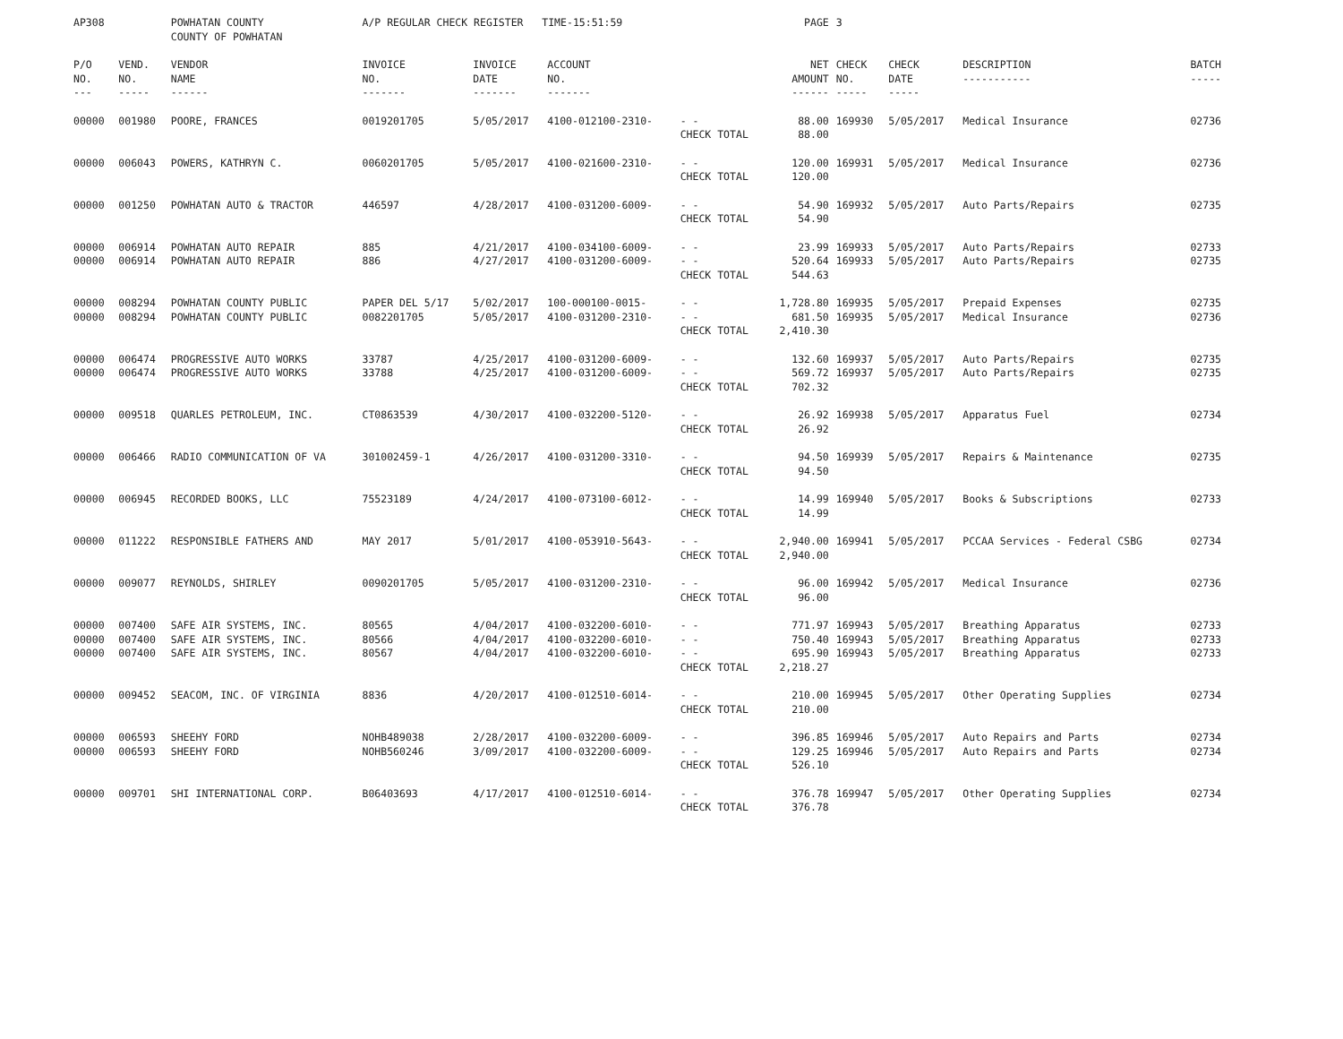| AP308 | | POWHATAN COUNTY COUNTY OF POWHATAN | A/P REGULAR CHECK REGISTER TIME-15:51:59 | | | | PAGE | 3 | | | |
| P/O NO. --- | VEND. NO. ----- | VENDOR NAME ------ | INVOICE NO. ------- | INVOICE DATE ------- | ACCOUNT NO. ------- | | NET AMOUNT ------ | CHECK NO. ----- | CHECK DATE ----- | DESCRIPTION ----------- | BATCH ----- |
| 00000 | 001980 | POORE, FRANCES | 0019201705 | 5/05/2017 | 4100-012100-2310- | - - CHECK TOTAL | 88.00 88.00 | 169930 | 5/05/2017 | Medical Insurance | 02736 |
| 00000 | 006043 | POWERS, KATHRYN C. | 0060201705 | 5/05/2017 | 4100-021600-2310- | - - CHECK TOTAL | 120.00 120.00 | 169931 | 5/05/2017 | Medical Insurance | 02736 |
| 00000 | 001250 | POWHATAN AUTO & TRACTOR | 446597 | 4/28/2017 | 4100-031200-6009- | - - CHECK TOTAL | 54.90 54.90 | 169932 | 5/05/2017 | Auto Parts/Repairs | 02735 |
| 00000 00000 | 006914 006914 | POWHATAN AUTO REPAIR POWHATAN AUTO REPAIR | 885 886 | 4/21/2017 4/27/2017 | 4100-034100-6009- 4100-031200-6009- | - - - - CHECK TOTAL | 23.99 520.64 544.63 | 169933 169933 | 5/05/2017 5/05/2017 | Auto Parts/Repairs Auto Parts/Repairs | 02733 02735 |
| 00000 00000 | 008294 008294 | POWHATAN COUNTY PUBLIC POWHATAN COUNTY PUBLIC | PAPER DEL 5/17 0082201705 | 5/02/2017 5/05/2017 | 100-000100-0015- 4100-031200-2310- | - - - - CHECK TOTAL | 1,728.80 681.50 2,410.30 | 169935 169935 | 5/05/2017 5/05/2017 | Prepaid Expenses Medical Insurance | 02735 02736 |
| 00000 00000 | 006474 006474 | PROGRESSIVE AUTO WORKS PROGRESSIVE AUTO WORKS | 33787 33788 | 4/25/2017 4/25/2017 | 4100-031200-6009- 4100-031200-6009- | - - - - CHECK TOTAL | 132.60 569.72 702.32 | 169937 169937 | 5/05/2017 5/05/2017 | Auto Parts/Repairs Auto Parts/Repairs | 02735 02735 |
| 00000 | 009518 | QUARLES PETROLEUM, INC. | CT0863539 | 4/30/2017 | 4100-032200-5120- | - - CHECK TOTAL | 26.92 26.92 | 169938 | 5/05/2017 | Apparatus Fuel | 02734 |
| 00000 | 006466 | RADIO COMMUNICATION OF VA | 301002459-1 | 4/26/2017 | 4100-031200-3310- | - - CHECK TOTAL | 94.50 94.50 | 169939 | 5/05/2017 | Repairs & Maintenance | 02735 |
| 00000 | 006945 | RECORDED BOOKS, LLC | 75523189 | 4/24/2017 | 4100-073100-6012- | - - CHECK TOTAL | 14.99 14.99 | 169940 | 5/05/2017 | Books & Subscriptions | 02733 |
| 00000 | 011222 | RESPONSIBLE FATHERS AND | MAY 2017 | 5/01/2017 | 4100-053910-5643- | - - CHECK TOTAL | 2,940.00 2,940.00 | 169941 | 5/05/2017 | PCCAA Services - Federal CSBG | 02734 |
| 00000 | 009077 | REYNOLDS, SHIRLEY | 0090201705 | 5/05/2017 | 4100-031200-2310- | - - CHECK TOTAL | 96.00 96.00 | 169942 | 5/05/2017 | Medical Insurance | 02736 |
| 00000 00000 00000 | 007400 007400 007400 | SAFE AIR SYSTEMS, INC. SAFE AIR SYSTEMS, INC. SAFE AIR SYSTEMS, INC. | 80565 80566 80567 | 4/04/2017 4/04/2017 4/04/2017 | 4100-032200-6010- 4100-032200-6010- 4100-032200-6010- | - - - - - - CHECK TOTAL | 771.97 750.40 695.90 2,218.27 | 169943 169943 169943 | 5/05/2017 5/05/2017 5/05/2017 | Breathing Apparatus Breathing Apparatus Breathing Apparatus | 02733 02733 02733 |
| 00000 | 009452 | SEACOM, INC. OF VIRGINIA | 8836 | 4/20/2017 | 4100-012510-6014- | - - CHECK TOTAL | 210.00 210.00 | 169945 | 5/05/2017 | Other Operating Supplies | 02734 |
| 00000 00000 | 006593 006593 | SHEEHY FORD SHEEHY FORD | NOHB489038 NOHB560246 | 2/28/2017 3/09/2017 | 4100-032200-6009- 4100-032200-6009- | - - - - CHECK TOTAL | 396.85 129.25 526.10 | 169946 169946 | 5/05/2017 5/05/2017 | Auto Repairs and Parts Auto Repairs and Parts | 02734 02734 |
| 00000 | 009701 | SHI INTERNATIONAL CORP. | B06403693 | 4/17/2017 | 4100-012510-6014- | - - CHECK TOTAL | 376.78 376.78 | 169947 | 5/05/2017 | Other Operating Supplies | 02734 |